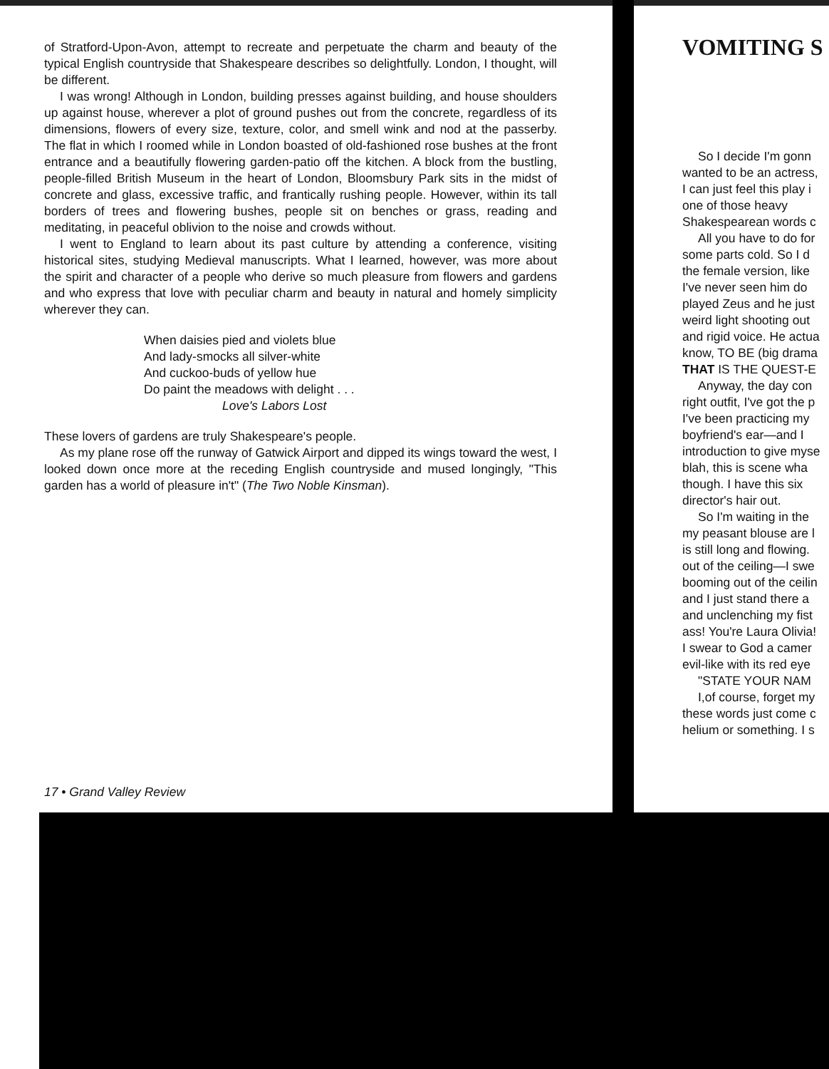of Stratford-Upon-Avon, attempt to recreate and perpetuate the charm and beauty of the typical English countryside that Shakespeare describes so delightfully. London, I thought, will be different.
I was wrong! Although in London, building presses against building, and house shoulders up against house, wherever a plot of ground pushes out from the concrete, regardless of its dimensions, flowers of every size, texture, color, and smell wink and nod at the passerby. The flat in which I roomed while in London boasted of old-fashioned rose bushes at the front entrance and a beautifully flowering garden-patio off the kitchen. A block from the bustling, people-filled British Museum in the heart of London, Bloomsbury Park sits in the midst of concrete and glass, excessive traffic, and frantically rushing people. However, within its tall borders of trees and flowering bushes, people sit on benches or grass, reading and meditating, in peaceful oblivion to the noise and crowds without.
I went to England to learn about its past culture by attending a conference, visiting historical sites, studying Medieval manuscripts. What I learned, however, was more about the spirit and character of a people who derive so much pleasure from flowers and gardens and who express that love with peculiar charm and beauty in natural and homely simplicity wherever they can.
When daisies pied and violets blue
And lady-smocks all silver-white
And cuckoo-buds of yellow hue
Do paint the meadows with delight . . .
Love's Labors Lost
These lovers of gardens are truly Shakespeare's people.
As my plane rose off the runway of Gatwick Airport and dipped its wings toward the west, I looked down once more at the receding English countryside and mused longingly, "This garden has a world of pleasure in't" (The Two Noble Kinsman).
17 • Grand Valley Review
VOMITING S
So I decide I'm gonn
wanted to be an actress,
I can just feel this play i
one of those heavy
Shakespearean words c
All you have to do for
some parts cold. So I d
the female version, like
I've never seen him do
played Zeus and he just
weird light shooting out
and rigid voice. He actua
know, TO BE (big drama
THAT IS THE QUEST-E
Anyway, the day con
right outfit, I've got the p
I've been practicing my
boyfriend's ear—and I
introduction to give myse
blah, this is scene wha
though. I have this six
director's hair out.
So I'm waiting in the
my peasant blouse are l
is still long and flowing.
out of the ceiling—I swe
booming out of the ceilin
and I just stand there a
and unclenching my fist
ass! You're Laura Olivia!
I swear to God a camer
evil-like with its red eye
"STATE YOUR NAM
I,of course, forget my
these words just come c
helium or something. I s